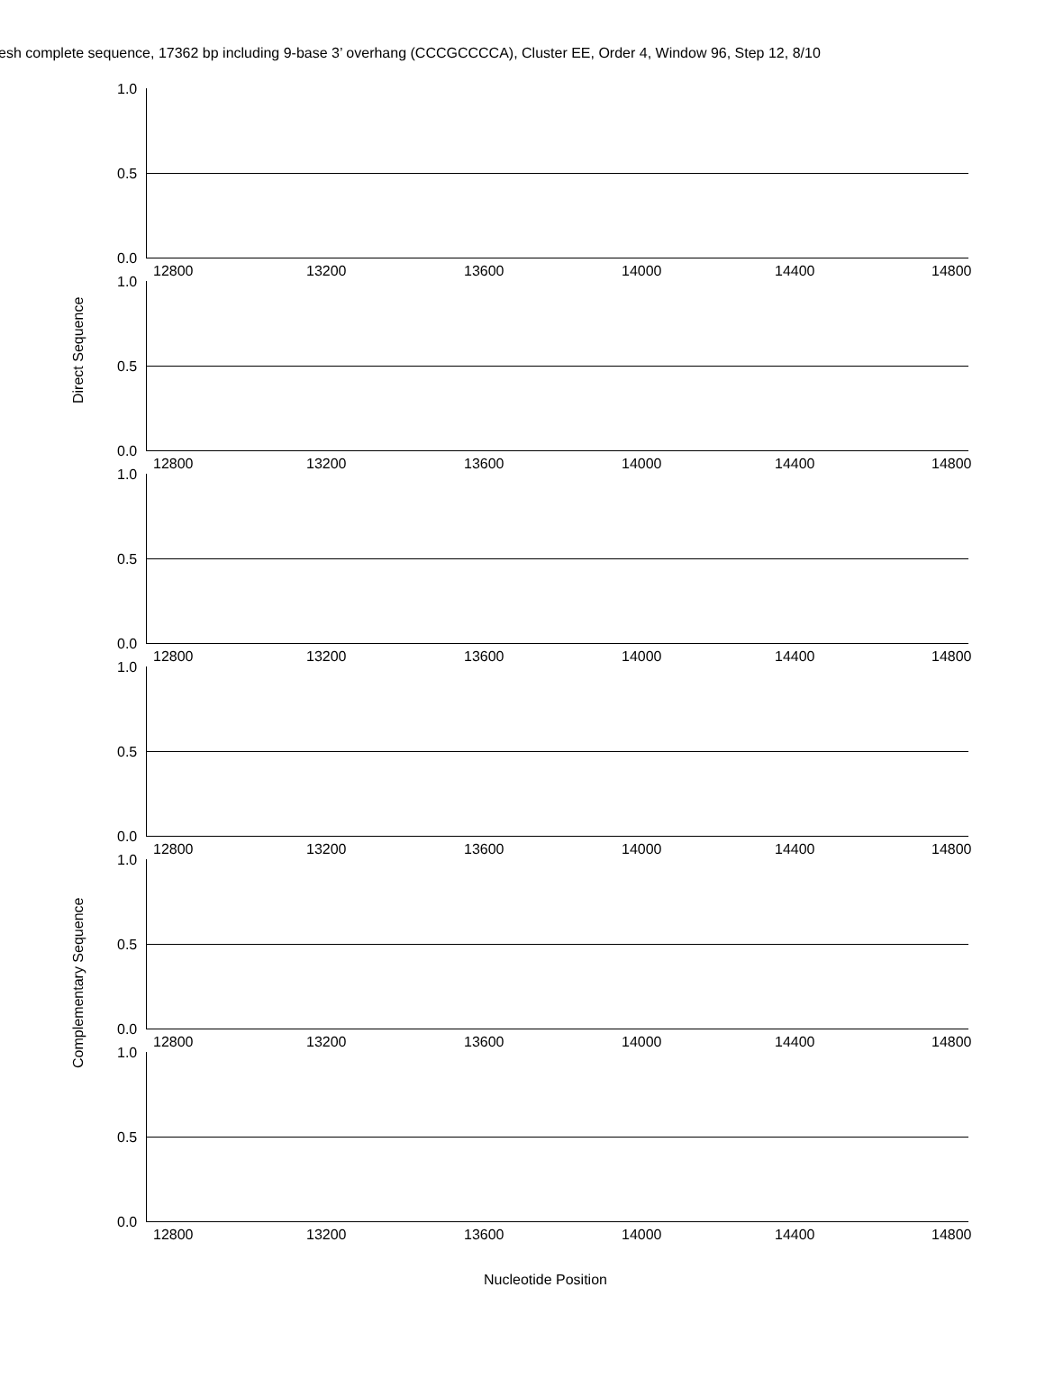esh complete sequence, 17362 bp including 9-base 3’ overhang (CCCGCCCCA), Cluster EE, Order 4, Window 96, Step 12, 8/10
Direct Sequence
Complementary Sequence
1.0
0.5
0.0
12800 13200 13600 14000 14400 14800
1.0
0.5
0.0
12800 13200 13600 14000 14400 14800
1.0
0.5
0.0
12800 13200 13600 14000 14400 14800
1.0
0.5
0.0
12800 13200 13600 14000 14400 14800
1.0
0.5
0.0
12800 13200 13600 14000 14400 14800
1.0
0.5
0.0
12800 13200 13600 14000 14400 14800
Nucleotide Position